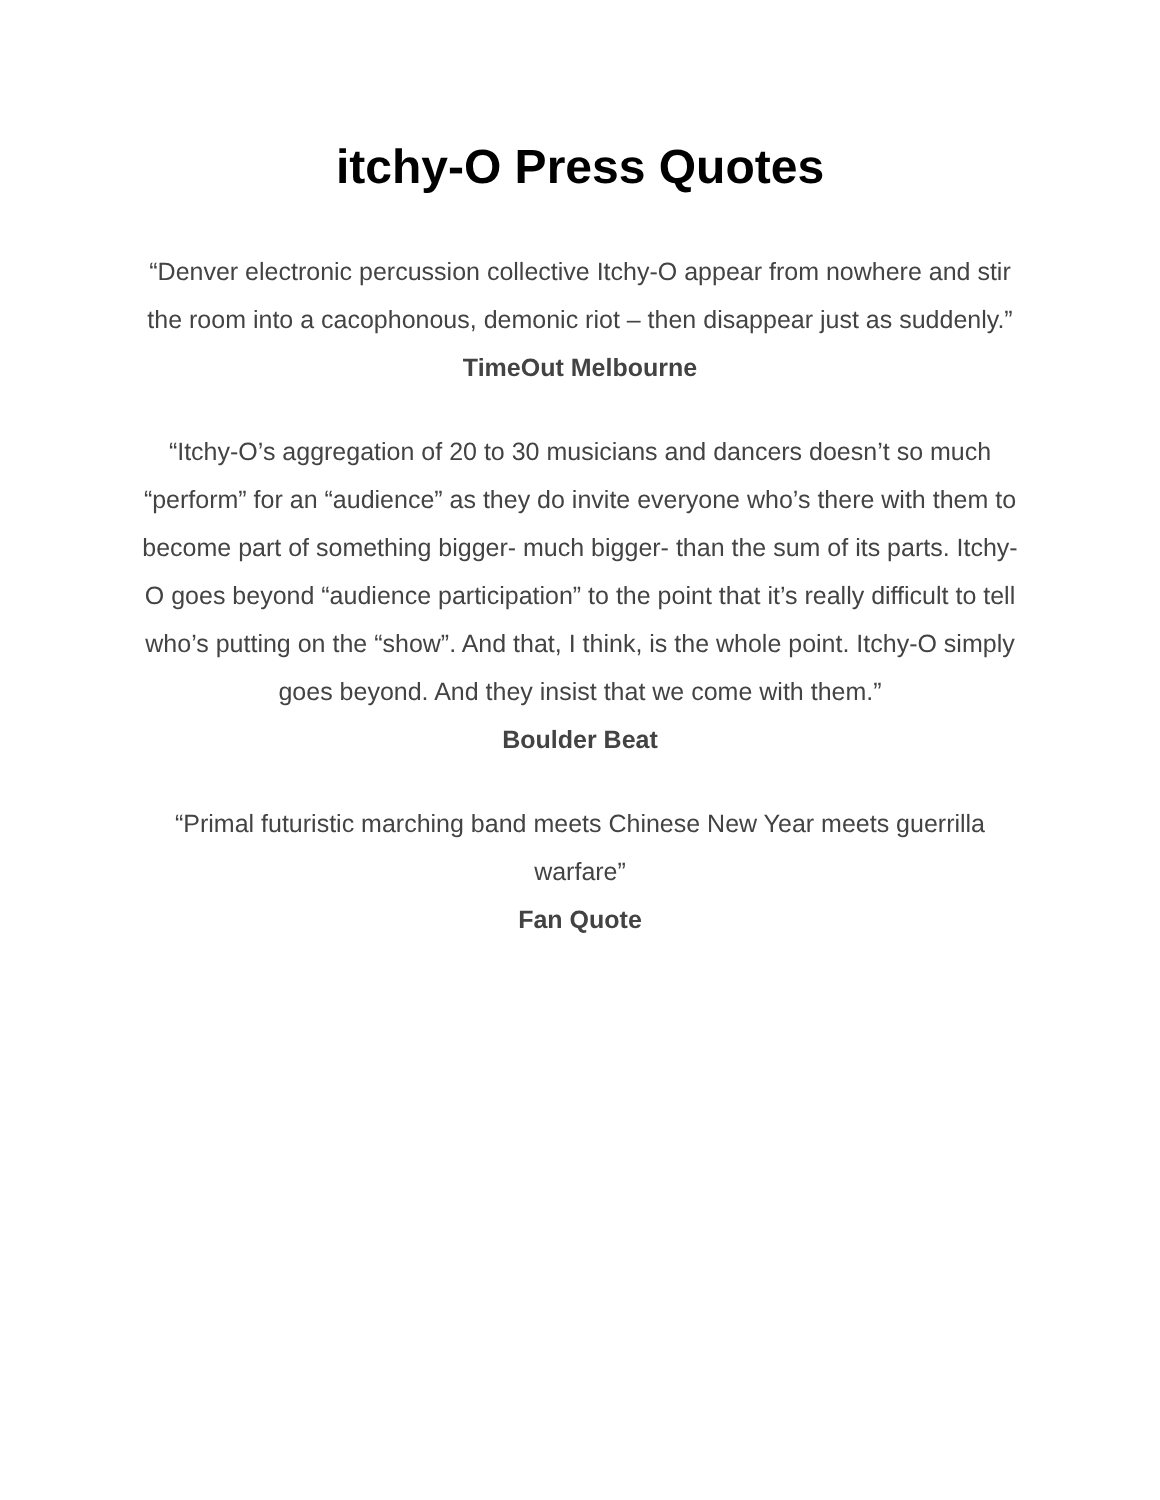itchy-O Press Quotes
“Denver electronic percussion collective Itchy-O appear from nowhere and stir the room into a cacophonous, demonic riot – then disappear just as suddenly.”
TimeOut Melbourne
“Itchy-O’s aggregation of 20 to 30 musicians and dancers doesn’t so much “perform” for an “audience” as they do invite everyone who’s there with them to become part of something bigger- much bigger- than the sum of its parts. Itchy-O goes beyond “audience participation” to the point that it’s really difficult to tell who’s putting on the “show”. And that, I think, is the whole point. Itchy-O simply goes beyond. And they insist that we come with them.”
Boulder Beat
“Primal futuristic marching band meets Chinese New Year meets guerrilla warfare”
Fan Quote